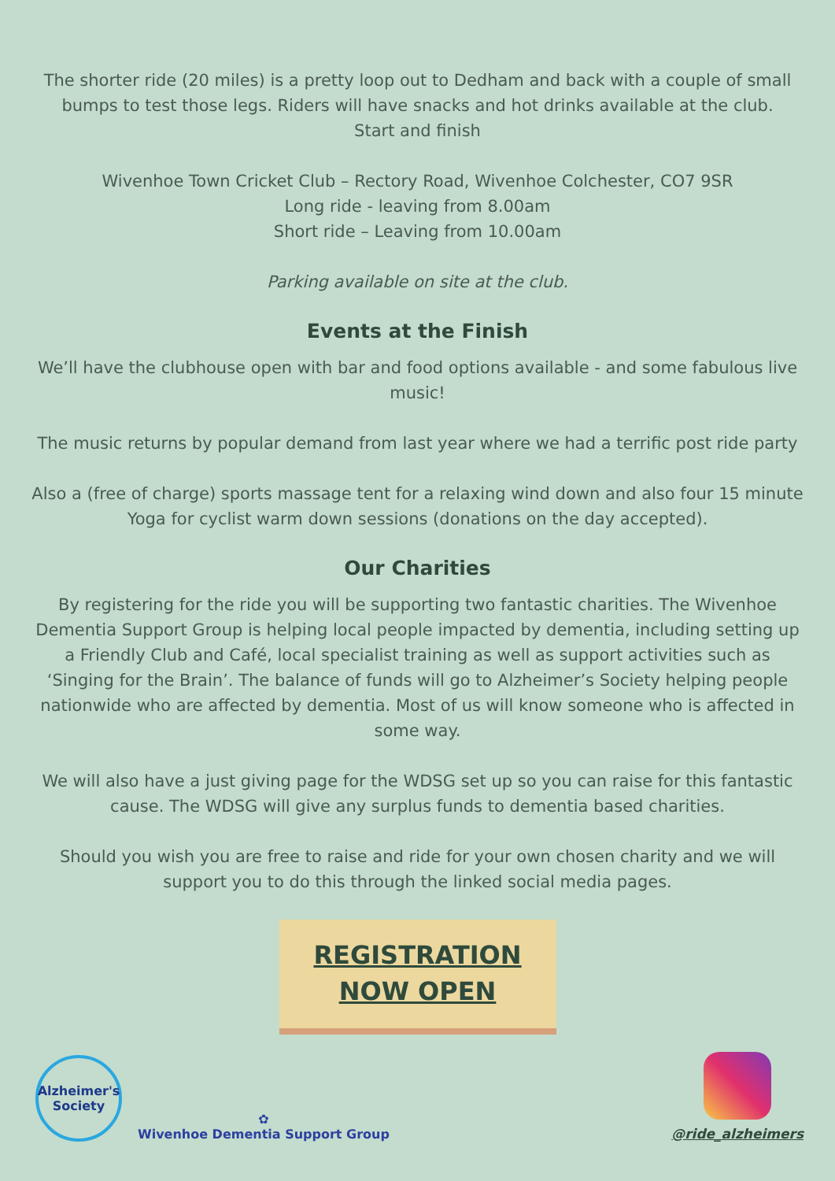The shorter ride (20 miles) is a pretty loop out to Dedham and back with a couple of small bumps to test those legs. Riders will have snacks and hot drinks available at the club.
Start and finish
Wivenhoe Town Cricket Club – Rectory Road, Wivenhoe Colchester, CO7 9SR
Long ride - leaving from 8.00am
Short ride – Leaving from 10.00am
Parking available on site at the club.
Events at the Finish
We’ll have the clubhouse open with bar and food options available - and some fabulous live music!
The music returns by popular demand from last year where we had a terrific post ride party
Also a (free of charge) sports massage tent for a relaxing wind down and also four 15 minute Yoga for cyclist warm down sessions (donations on the day accepted).
Our Charities
By registering for the ride you will be supporting two fantastic charities. The Wivenhoe Dementia Support Group is helping local people impacted by dementia, including setting up a Friendly Club and Café, local specialist training as well as support activities such as ‘Singing for the Brain’. The balance of funds will go to Alzheimer’s Society helping people nationwide who are affected by dementia. Most of us will know someone who is affected in some way.
We will also have a just giving page for the WDSG set up so you can raise for this fantastic cause. The WDSG will give any surplus funds to dementia based charities.
Should you wish you are free to raise and ride for your own chosen charity and we will support you to do this through the linked social media pages.
REGISTRATION
NOW OPEN
Alzheimer's
Society
✿
Wivenhoe Dementia Support Group
@ride_alzheimers